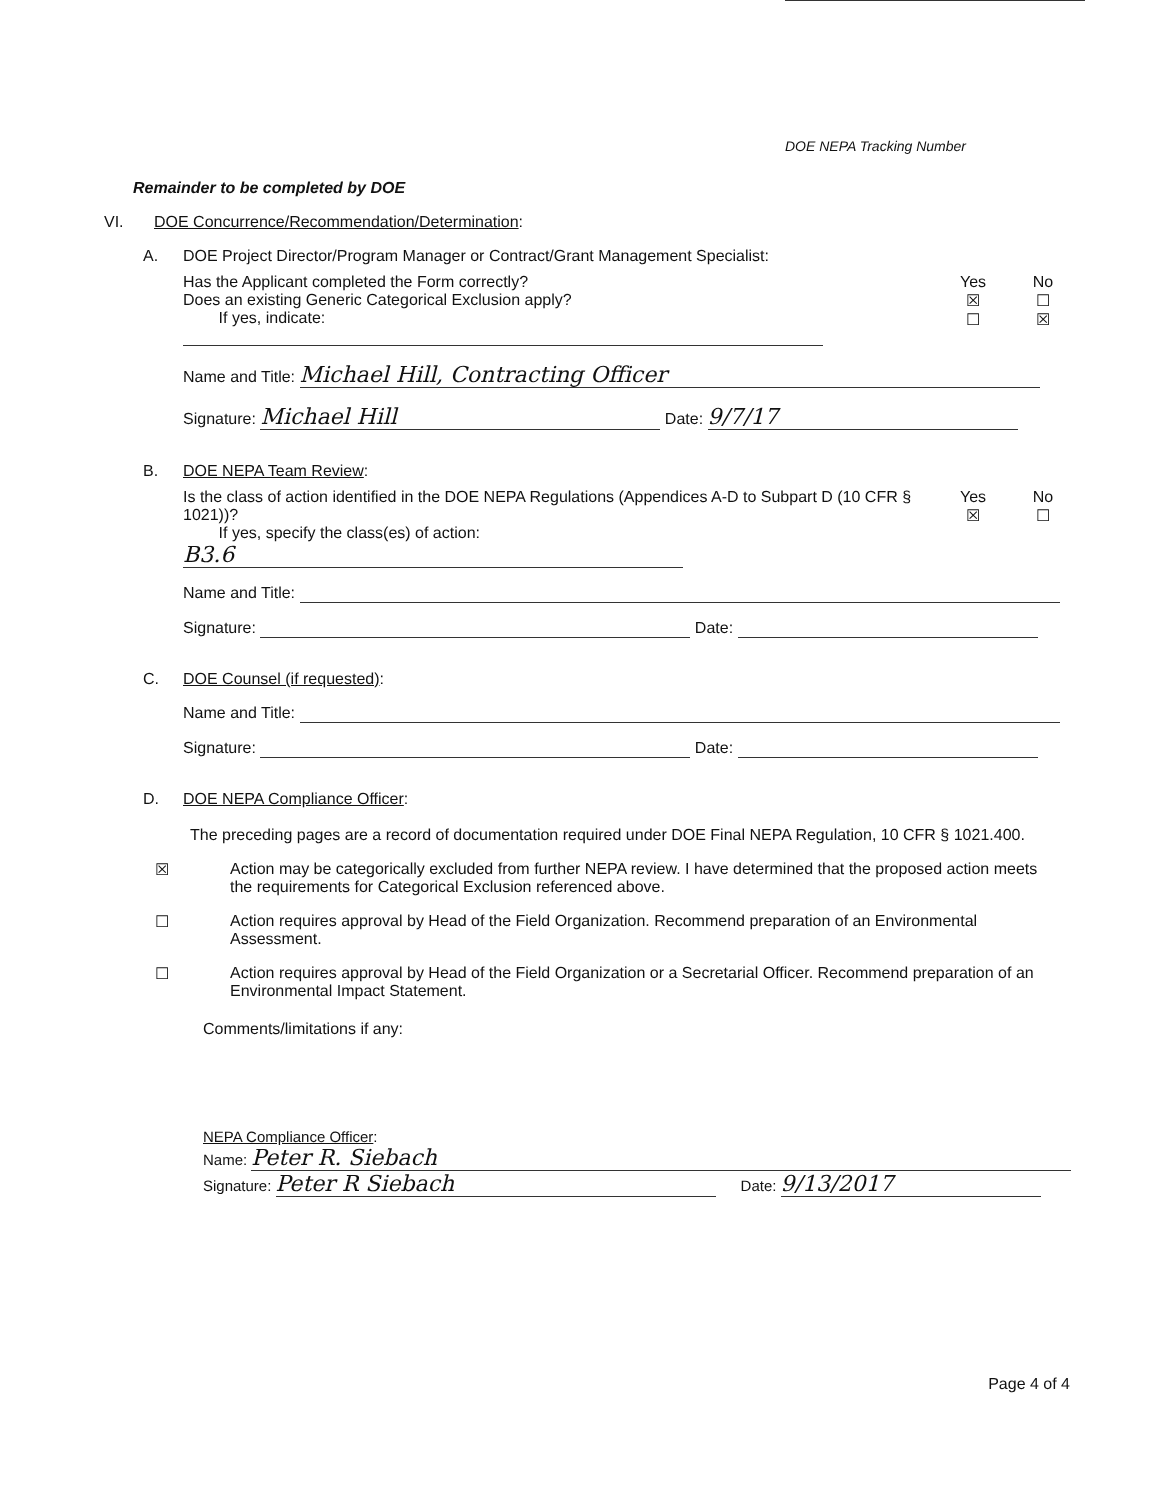DOE NEPA Tracking Number
Remainder to be completed by DOE
VI. DOE Concurrence/Recommendation/Determination:
A. DOE Project Director/Program Manager or Contract/Grant Management Specialist:
Has the Applicant completed the Form correctly?
Does an existing Generic Categorical Exclusion apply?
If yes, indicate:
Yes
☒
☐
No
☐
☒
Name and Title: Michael Hill, Contracting Officer
Signature: Michael Hill Date: 9/7/17
B. DOE NEPA Team Review:
Is the class of action identified in the DOE NEPA Regulations (Appendices A-D to Subpart D (10 CFR § 1021))?
If yes, specify the class(es) of action: B3.6
Yes
☒
No
☐
Name and Title:
Signature: Date:
C. DOE Counsel (if requested):
Name and Title:
Signature: Date:
D. DOE NEPA Compliance Officer:
The preceding pages are a record of documentation required under DOE Final NEPA Regulation, 10 CFR § 1021.400.
☒ Action may be categorically excluded from further NEPA review. I have determined that the proposed action meets the requirements for Categorical Exclusion referenced above.
☐ Action requires approval by Head of the Field Organization. Recommend preparation of an Environmental Assessment.
☐ Action requires approval by Head of the Field Organization or a Secretarial Officer. Recommend preparation of an Environmental Impact Statement.
Comments/limitations if any:
NEPA Compliance Officer:
Name: Peter R. Siebach
Signature: Peter R Siebach Date: 9/13/2017
Page 4 of 4